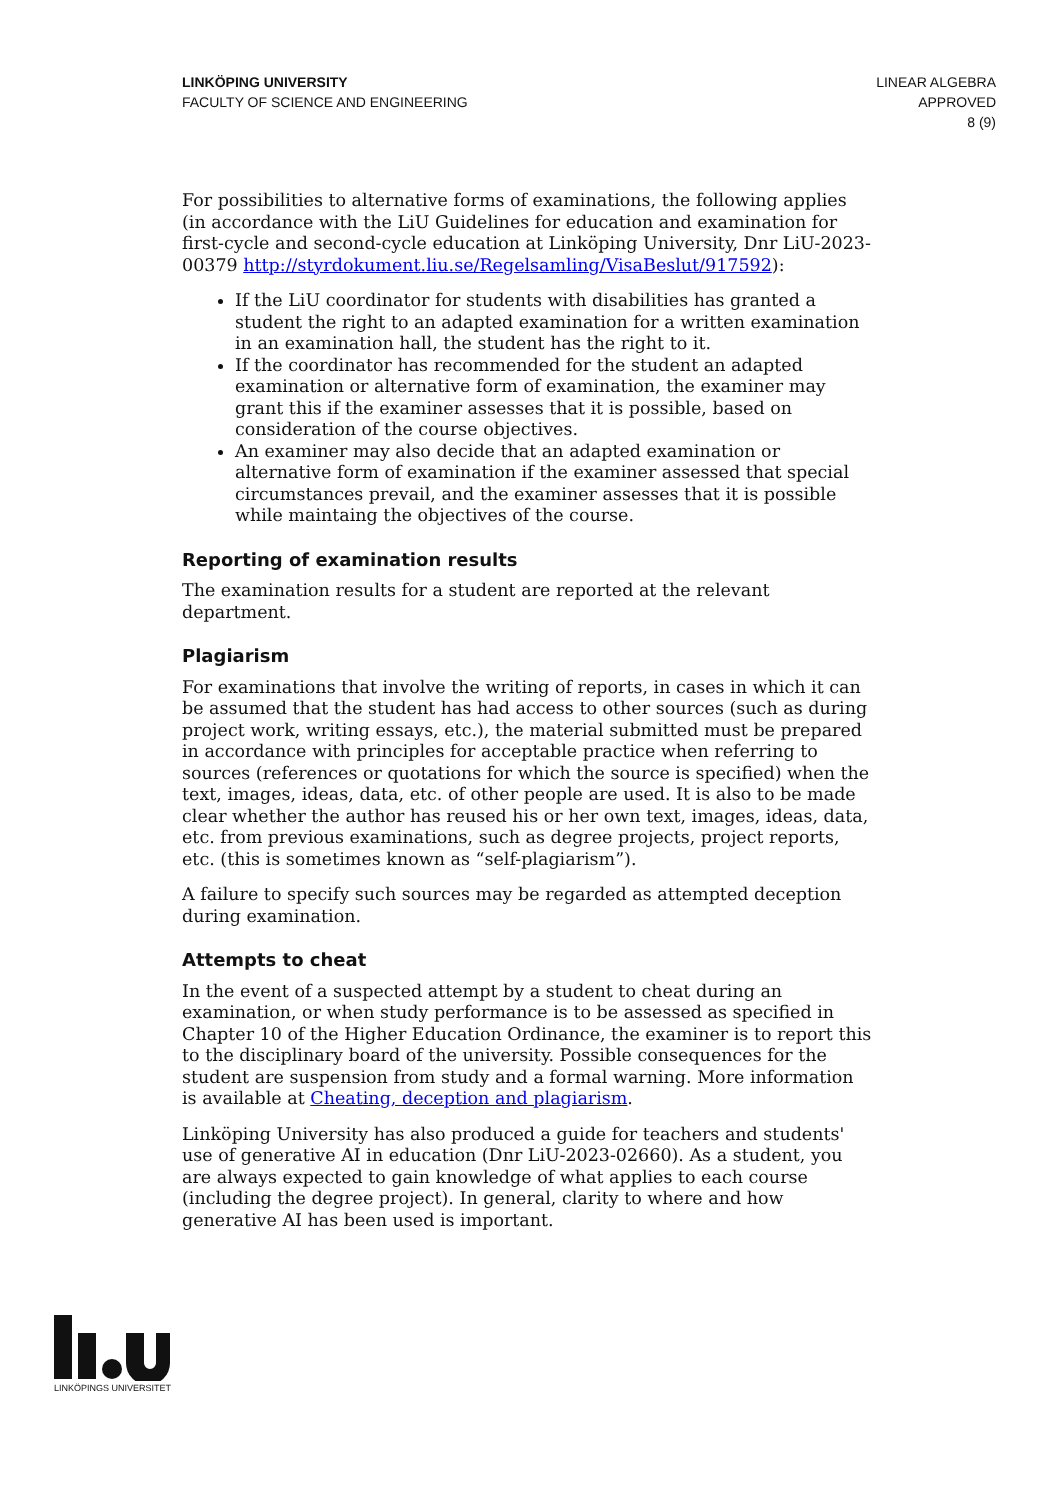LINKÖPING UNIVERSITY
FACULTY OF SCIENCE AND ENGINEERING
LINEAR ALGEBRA
APPROVED
8 (9)
For possibilities to alternative forms of examinations, the following applies (in accordance with the LiU Guidelines for education and examination for first-cycle and second-cycle education at Linköping University, Dnr LiU-2023-00379 http://styrdokument.liu.se/Regelsamling/VisaBeslut/917592):
If the LiU coordinator for students with disabilities has granted a student the right to an adapted examination for a written examination in an examination hall, the student has the right to it.
If the coordinator has recommended for the student an adapted examination or alternative form of examination, the examiner may grant this if the examiner assesses that it is possible, based on consideration of the course objectives.
An examiner may also decide that an adapted examination or alternative form of examination if the examiner assessed that special circumstances prevail, and the examiner assesses that it is possible while maintaing the objectives of the course.
Reporting of examination results
The examination results for a student are reported at the relevant department.
Plagiarism
For examinations that involve the writing of reports, in cases in which it can be assumed that the student has had access to other sources (such as during project work, writing essays, etc.), the material submitted must be prepared in accordance with principles for acceptable practice when referring to sources (references or quotations for which the source is specified) when the text, images, ideas, data, etc. of other people are used. It is also to be made clear whether the author has reused his or her own text, images, ideas, data, etc. from previous examinations, such as degree projects, project reports, etc. (this is sometimes known as “self-plagiarism”).
A failure to specify such sources may be regarded as attempted deception during examination.
Attempts to cheat
In the event of a suspected attempt by a student to cheat during an examination, or when study performance is to be assessed as specified in Chapter 10 of the Higher Education Ordinance, the examiner is to report this to the disciplinary board of the university. Possible consequences for the student are suspension from study and a formal warning. More information is available at Cheating, deception and plagiarism.
Linköping University has also produced a guide for teachers and students' use of generative AI in education (Dnr LiU-2023-02660). As a student, you are always expected to gain knowledge of what applies to each course (including the degree project). In general, clarity to where and how generative AI has been used is important.
LINKÖPINGS UNIVERSITET